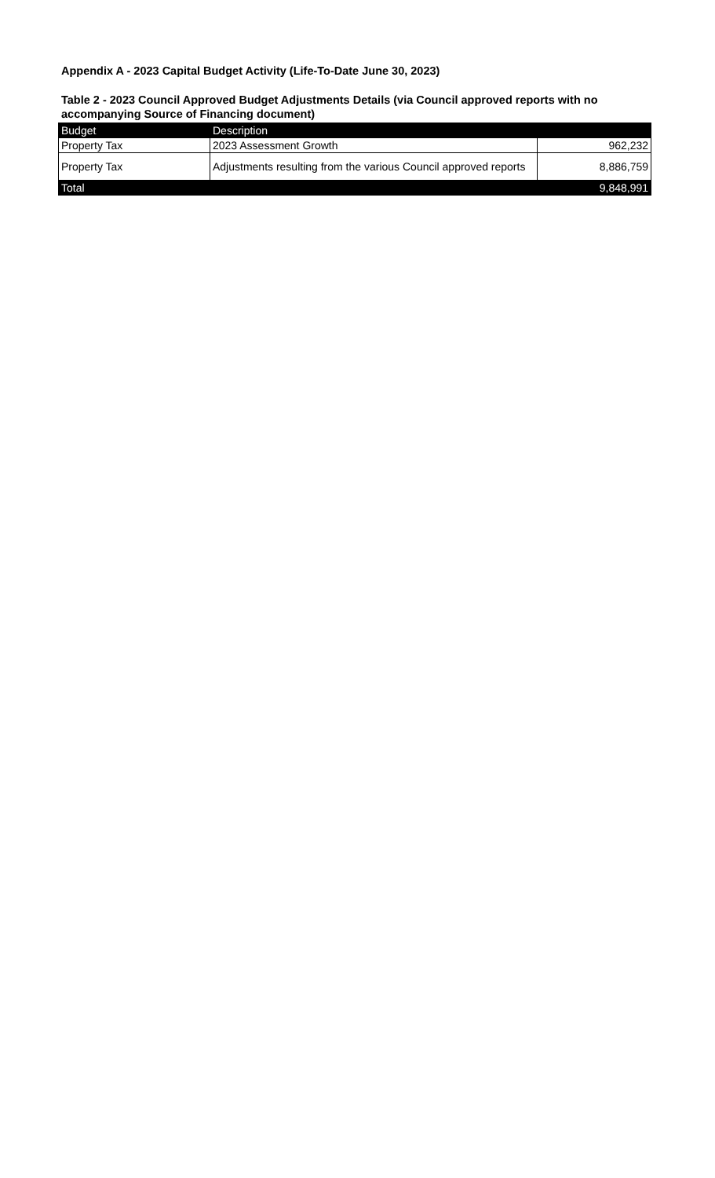Appendix A - 2023 Capital Budget Activity (Life-To-Date June 30, 2023)
Table 2 - 2023 Council Approved Budget Adjustments Details (via Council approved reports with no accompanying Source of Financing document)
| Budget | Description | |
| --- | --- | --- |
| Property Tax | 2023 Assessment Growth | 962,232 |
| Property Tax | Adjustments resulting from the various Council approved reports | 8,886,759 |
| Total | | 9,848,991 |